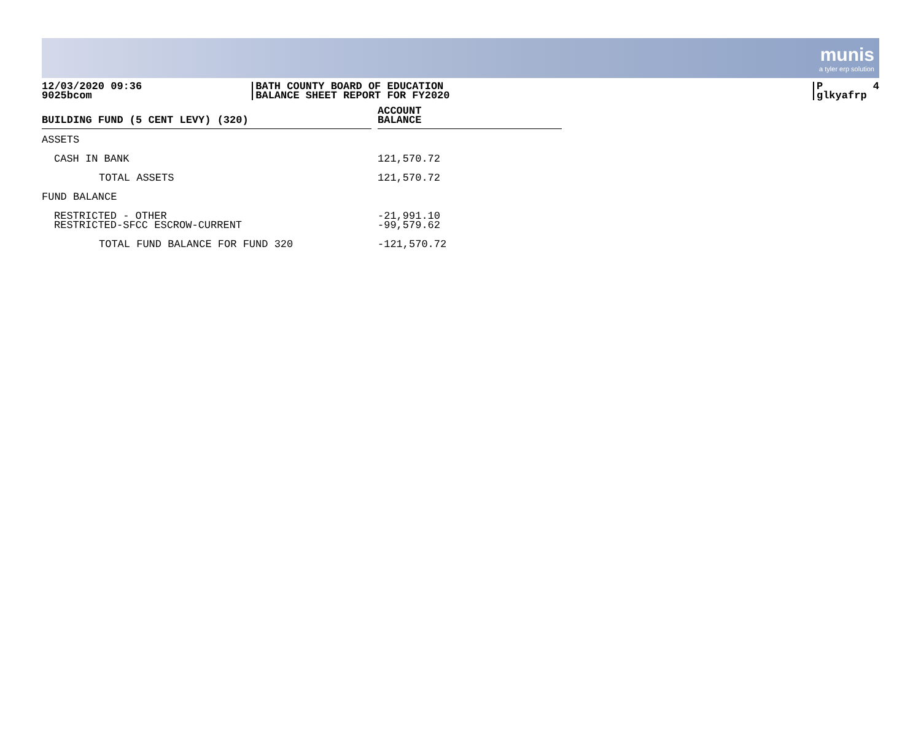munis
a tyler erp solution
12/03/2020 09:36 9025bcom
BATH COUNTY BOARD OF EDUCATION BALANCE SHEET REPORT FOR FY2020
P 4 glkyafrp
| BUILDING FUND (5 CENT LEVY) (320) | | ACCOUNT BALANCE |
| ASSETS | | |
| CASH IN BANK | | 121,570.72 |
| TOTAL ASSETS | | 121,570.72 |
| FUND BALANCE | | |
| RESTRICTED - OTHER RESTRICTED-SFCC ESCROW-CURRENT | | -21,991.10 -99,579.62 |
| TOTAL FUND BALANCE FOR FUND 320 | | -121,570.72 |